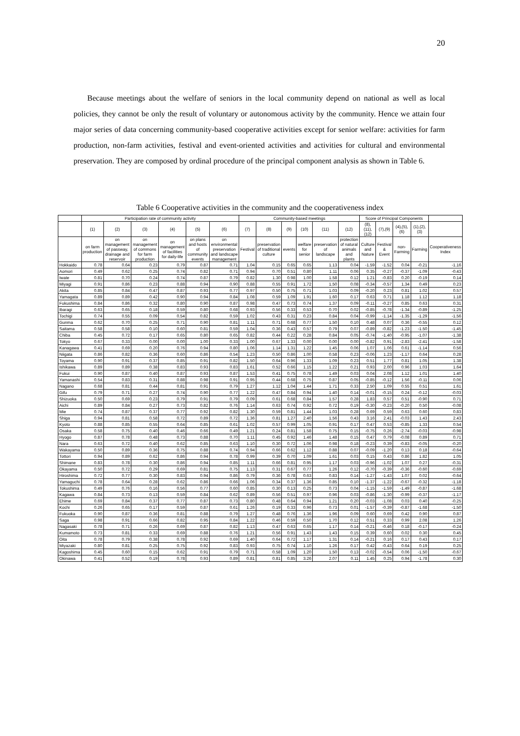20
Because meetings about the welfare of seniors in the local community depend on national as well as local policies, they cannot be only the result of voluntary or autonomous activity by the community. Hence we attain four major series of data concerning community-based cooperative activities except for senior welfare: activities for farm production, non-farm activities, festival and event-oriented activities and activities for cultural and environmental preservation. They are composed by ordinal procedure of the principal component analysis as shown in Table 6.
Table 6 Cooperative activities in the community and the cooperativeness index
| | Participation rate of community activity | | | | | | Community-based meetings | | | | | | Score of Principal Components | | | | |
| --- | --- | --- | --- | --- | --- | --- | --- | --- | --- | --- | --- | --- | --- | --- | --- | --- | --- |
| | (1) | (2) | (3) | (4) | (5) | (6) | (7) | (8) | (9) | (10) | (11) | (12) | (8),(11),(12) | (7),(9) | (4),(5),(6) | (1),(2),(3) | |
| | on farm production | on management of passway, drainage and reservoir | on management of commons for farm production | on management of facilities for daily-life | on plans and hosts of community events | on environmental preservation and landscape management | Festival | preservation of traditional culture | events | welfare for senior | preservation of landscape | protection of natural animals and plants | Culture and Nature | Festival & Event | non-Farming | Farming | Cooperativeness Index |
| Hokkaido | 0.78 | 0.64 | 0.23 | 0.79 | 0.87 | 0.71 | 1.04 | 0.15 | 0.65 | 0.65 | 1.13 | 0.04 | -1.59 | -1.52 | 0.04 | -0.21 | -1.16 |
| Aomori | 0.49 | 0.62 | 0.25 | 0.74 | 0.82 | 0.71 | 0.94 | 0.70 | 0.51 | 0.80 | 1.11 | 0.06 | 0.35 | -0.27 | -0.37 | -1.09 | -0.43 |
| Iwate | 0.81 | 0.70 | 0.24 | 0.74 | 0.87 | 0.79 | 0.82 | 1.30 | 0.98 | 1.00 | 1.58 | 0.12 | 1.21 | -0.83 | 0.20 | -0.19 | 0.14 |
| Miyagi | 0.91 | 0.86 | 0.23 | 0.88 | 0.94 | 0.90 | 0.88 | 0.55 | 0.91 | 1.72 | 1.50 | 0.08 | -0.34 | -0.57 | 1.34 | 0.49 | 0.23 |
| Akita | 0.85 | 0.84 | 0.47 | 0.87 | 0.93 | 0.77 | 0.97 | 0.50 | 0.75 | 0.71 | 1.03 | 0.09 | -0.20 | 0.23 | 0.81 | 1.02 | 0.57 |
| Yamagata | 0.89 | 0.89 | 0.42 | 0.90 | 0.94 | 0.84 | 1.08 | 0.59 | 1.09 | 1.91 | 1.60 | 0.17 | 0.63 | 0.71 | 1.18 | 1.12 | 1.18 |
| Fukushima | 0.84 | 0.86 | 0.32 | 0.80 | 0.90 | 0.87 | 0.98 | 0.47 | 0.73 | 0.74 | 1.37 | 0.09 | -0.11 | -0.27 | 0.85 | 0.63 | 0.31 |
| Ibaragi | 0.63 | 0.65 | 0.18 | 0.59 | 0.80 | 0.68 | 0.93 | 0.56 | 0.33 | 0.53 | 0.70 | 0.02 | -0.85 | -0.78 | -1.34 | -0.89 | -1.25 |
| Tochigi | 0.74 | 0.55 | 0.09 | 0.54 | 0.82 | 0.59 | 1.02 | 0.43 | 0.31 | 0.23 | 0.84 | 0.04 | -0.99 | -1.14 | -1.35 | -1.29 | -1.56 |
| Gunma | 0.62 | 0.70 | 0.25 | 0.71 | 0.90 | 0.81 | 1.11 | 0.71 | 0.68 | 0.77 | 1.50 | 0.10 | 0.48 | 0.07 | 0.36 | -0.55 | 0.12 |
| Saitama | 0.58 | 0.58 | 0.10 | 0.60 | 0.81 | 0.59 | 1.04 | 0.36 | 0.43 | 0.57 | 0.79 | 0.07 | -0.89 | -0.82 | -1.23 | -1.50 | -1.45 |
| Chiba | 0.45 | 0.72 | 0.17 | 0.65 | 0.80 | 0.65 | 0.82 | 0.44 | 0.22 | 0.28 | 0.84 | 0.05 | -0.74 | -1.40 | -0.95 | -1.07 | -1.38 |
| Tokyo | 0.67 | 0.33 | 0.00 | 0.00 | 1.00 | 0.33 | 1.00 | 0.67 | 1.33 | 0.00 | 0.00 | 0.00 | -0.82 | 0.91 | -2.83 | -2.41 | -1.58 |
| Kanagawa | 0.41 | 0.69 | 0.20 | 0.76 | 0.94 | 0.80 | 1.06 | 1.14 | 1.31 | 1.22 | 1.45 | 0.06 | 1.07 | 1.06 | 0.61 | -1.14 | 0.56 |
| Niigata | 0.86 | 0.82 | 0.36 | 0.60 | 0.86 | 0.54 | 1.23 | 0.50 | 0.86 | 1.00 | 0.58 | 0.23 | -0.06 | 1.23 | -1.17 | 0.64 | 0.28 |
| Toyama | 0.90 | 0.91 | 0.37 | 0.85 | 0.91 | 0.82 | 1.50 | 0.64 | 0.96 | 1.33 | 1.09 | 0.23 | 0.51 | 1.77 | 0.81 | 1.05 | 1.38 |
| Ishikawa | 0.89 | 0.89 | 0.38 | 0.83 | 0.93 | 0.83 | 1.61 | 0.52 | 0.66 | 1.15 | 1.22 | 0.21 | 0.93 | 2.00 | 0.96 | 1.03 | 1.64 |
| Fukui | 0.90 | 0.87 | 0.40 | 0.87 | 0.93 | 0.87 | 1.53 | 0.41 | 0.75 | 0.78 | 1.49 | 0.03 | 0.04 | 2.08 | 1.12 | 1.01 | 1.40 |
| Yamanashi | 0.54 | 0.83 | 0.31 | 0.88 | 0.98 | 0.91 | 0.95 | 0.44 | 0.68 | 0.75 | 0.87 | 0.05 | -0.85 | -0.12 | 1.56 | -0.11 | 0.06 |
| Nagano | 0.68 | 0.81 | 0.44 | 0.81 | 0.91 | 0.79 | 1.27 | 1.12 | 1.04 | 1.44 | 1.71 | 0.33 | 2.50 | 1.09 | 0.55 | 0.51 | 1.61 |
| Gifu | 0.79 | 0.71 | 0.27 | 0.74 | 0.90 | 0.77 | 1.22 | 0.47 | 0.84 | 0.94 | 1.40 | 0.14 | -0.01 | -0.15 | 0.24 | -0.12 | -0.03 |
| Shizuoka | 0.50 | 0.69 | 0.23 | 0.79 | 0.91 | 0.79 | 0.09 | 0.61 | 0.68 | 0.84 | 1.57 | 0.28 | 1.83 | 0.57 | 0.51 | -0.90 | 0.71 |
| Aichi | 0.89 | 0.84 | 0.27 | 0.73 | 0.82 | 0.76 | 1.14 | 0.63 | 0.74 | 0.92 | 0.72 | 0.19 | -0.30 | -0.23 | -0.20 | 0.50 | -0.08 |
| Mie | 0.74 | 0.87 | 0.37 | 0.77 | 0.92 | 0.82 | 1.30 | 0.59 | 0.81 | 1.44 | 1.03 | 0.28 | 0.69 | 0.59 | 0.63 | 0.60 | 0.83 |
| Shiga | 0.94 | 0.81 | 0.58 | 0.72 | 0.89 | 0.72 | 1.36 | 0.81 | 1.27 | 2.40 | 1.56 | 0.43 | 3.16 | 2.41 | -0.03 | 1.43 | 2.43 |
| Kyoto | 0.88 | 0.85 | 0.55 | 0.64 | 0.85 | 0.61 | 1.02 | 0.57 | 0.99 | 1.05 | 0.91 | 0.17 | 0.47 | 0.53 | -0.85 | 1.33 | 0.54 |
| Osaka | 0.58 | 0.75 | 0.40 | 0.46 | 0.66 | 0.49 | 1.21 | 0.24 | 0.81 | 1.58 | 0.75 | 0.15 | -0.75 | 0.26 | -2.74 | -0.03 | -0.98 |
| Hyogo | 0.87 | 0.78 | 0.48 | 0.73 | 0.88 | 0.70 | 1.11 | 0.45 | 0.92 | 1.46 | 1.48 | 0.15 | 0.47 | 0.79 | -0.08 | 0.89 | 0.71 |
| Nara | 0.63 | 0.72 | 0.40 | 0.62 | 0.85 | 0.63 | 1.10 | 0.30 | 0.72 | 1.06 | 0.98 | 0.18 | -0.23 | 0.39 | -0.83 | -0.05 | -0.20 |
| Wakayama | 0.50 | 0.89 | 0.36 | 0.75 | 0.88 | 0.74 | 0.94 | 0.66 | 0.62 | 1.12 | 0.88 | 0.07 | -0.09 | -1.20 | 0.13 | 0.18 | -0.64 |
| Tottori | 0.94 | 0.89 | 0.62 | 0.86 | 0.94 | 0.78 | 0.99 | 0.39 | 0.70 | 1.09 | 1.61 | 0.03 | 0.15 | 0.43 | 0.86 | 1.82 | 1.05 |
| Shimane | 0.83 | 0.78 | 0.30 | 0.86 | 0.94 | 0.85 | 1.11 | 0.66 | 0.81 | 0.95 | 1.17 | 0.03 | -0.96 | -1.02 | 1.07 | 0.27 | -0.31 |
| Okayama | 0.50 | 0.72 | 0.29 | 0.69 | 0.81 | 0.75 | 1.13 | 0.31 | 0.67 | 0.77 | 1.26 | 0.12 | -0.70 | -0.39 | -0.36 | -0.60 | -0.69 |
| Hiroshima | 0.72 | 0.77 | 0.30 | 0.83 | 0.94 | 0.86 | 0.79 | 0.36 | 0.78 | 0.63 | 0.83 | 0.14 | -1.27 | -1.43 | 1.07 | 0.02 | -0.64 |
| Yamaguchi | 0.78 | 0.64 | 0.28 | 0.62 | 0.86 | 0.66 | 1.06 | 0.34 | 0.37 | 1.36 | 0.85 | 0.10 | -1.37 | -1.22 | -0.67 | -0.32 | -1.18 |
| Tokushima | 0.49 | 0.76 | 0.16 | 0.56 | 0.77 | 0.60 | 0.85 | 0.30 | 0.13 | 0.25 | 0.73 | 0.04 | -1.15 | -1.59 | -1.49 | -0.87 | -1.68 |
| Kagawa | 0.84 | 0.73 | 0.13 | 0.59 | 0.84 | 0.62 | 0.89 | 0.56 | 0.51 | 0.97 | 0.96 | 0.03 | -0.86 | -1.30 | -0.99 | -0.37 | -1.17 |
| Ehime | 0.69 | 0.84 | 0.37 | 0.77 | 0.87 | 0.73 | 0.80 | 0.48 | 0.64 | 0.94 | 1.21 | 0.20 | -0.03 | -1.08 | 0.03 | 0.40 | -0.25 |
| Kochi | 0.26 | 0.65 | 0.17 | 0.59 | 0.87 | 0.61 | 1.26 | 0.19 | 0.33 | 0.96 | 0.73 | 0.01 | -1.57 | -0.39 | -0.87 | -1.68 | -1.50 |
| Fukuoka | 0.90 | 0.87 | 0.36 | 0.81 | 0.88 | 0.79 | 1.27 | 0.48 | 0.76 | 1.36 | 1.96 | 0.09 | 0.60 | 0.69 | 0.42 | 0.90 | 0.87 |
| Saga | 0.98 | 0.91 | 0.66 | 0.82 | 0.95 | 0.84 | 1.22 | 0.46 | 0.59 | 0.50 | 1.70 | 0.12 | 0.51 | 0.33 | 0.99 | 2.08 | 1.26 |
| Nagasaki | 0.78 | 0.71 | 0.26 | 0.69 | 0.87 | 0.82 | 1.13 | 0.47 | 0.63 | 0.65 | 1.17 | 0.14 | -0.21 | -0.46 | 0.18 | -0.17 | -0.24 |
| Kumamoto | 0.73 | 0.81 | 0.33 | 0.69 | 0.88 | 0.76 | 1.21 | 0.56 | 0.91 | 1.43 | 1.43 | 0.15 | 0.39 | 0.60 | 0.02 | 0.30 | 0.45 |
| Oita | 0.78 | 0.79 | 0.38 | 0.78 | 0.92 | 0.69 | 1.40 | 0.64 | 0.72 | 1.17 | 1.31 | 0.14 | -0.21 | 0.16 | 0.17 | 0.43 | 0.17 |
| Miyazaki | 0.80 | 0.81 | 0.25 | 0.75 | 0.92 | 0.83 | 0.93 | 0.75 | 0.74 | 1.10 | 1.26 | 0.17 | 0.42 | -0.43 | 0.64 | 0.19 | 0.25 |
| Kagoshima | 0.45 | 0.60 | 0.15 | 0.62 | 0.91 | 0.79 | 0.71 | 0.58 | 1.09 | 1.20 | 1.50 | 0.13 | -0.02 | -0.54 | 0.06 | -1.50 | -0.67 |
| Okinawa | 0.41 | 0.52 | 0.19 | 0.78 | 0.93 | 0.89 | 0.81 | 0.81 | 0.85 | 3.26 | 2.07 | 0.11 | 1.45 | 0.25 | 0.94 | -1.78 | 0.30 |